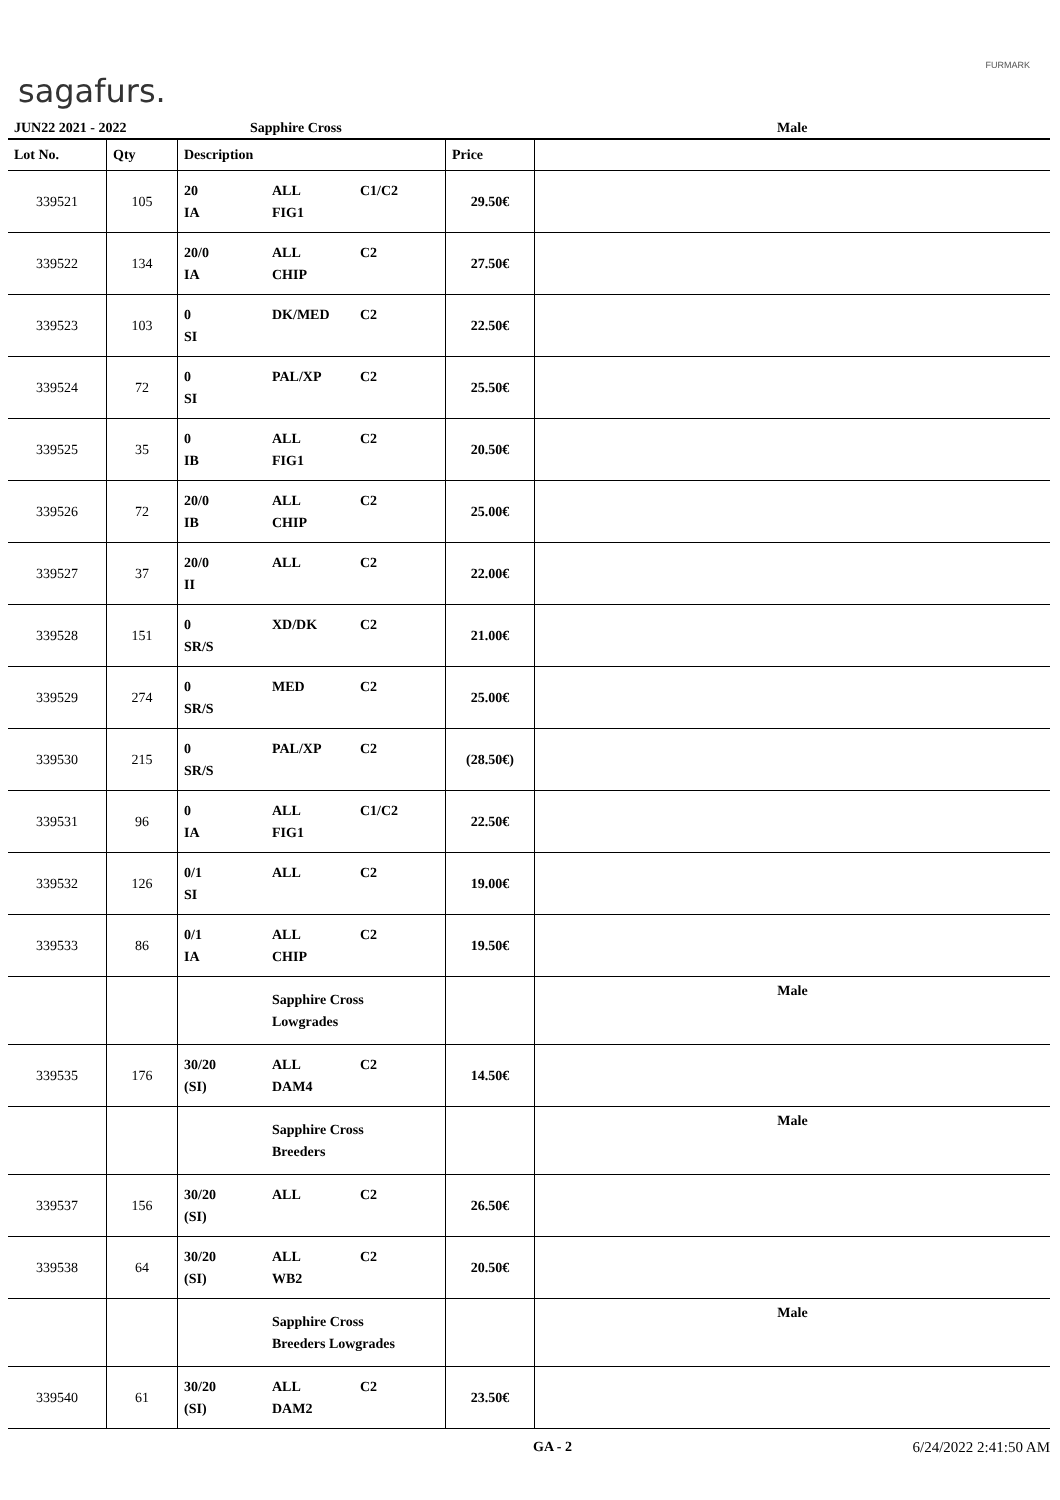sagafurs.
FURMARK
| JUN22 2021 - 2022 | | Sapphire Cross | | Male |
| Lot No. | Qty | Description | Price | |
| 339521 | 105 | 20 ALL C1/C2 IA FIG1 | 29.50€ | |
| 339522 | 134 | 20/0 ALL C2 IA CHIP | 27.50€ | |
| 339523 | 103 | 0 DK/MED C2 SI | 22.50€ | |
| 339524 | 72 | 0 PAL/XP C2 SI | 25.50€ | |
| 339525 | 35 | 0 ALL C2 IB FIG1 | 20.50€ | |
| 339526 | 72 | 20/0 ALL C2 IB CHIP | 25.00€ | |
| 339527 | 37 | 20/0 ALL C2 II | 22.00€ | |
| 339528 | 151 | 0 XD/DK C2 SR/S | 21.00€ | |
| 339529 | 274 | 0 MED C2 SR/S | 25.00€ | |
| 339530 | 215 | 0 PAL/XP C2 SR/S | (28.50€) | |
| 339531 | 96 | 0 ALL C1/C2 IA FIG1 | 22.50€ | |
| 339532 | 126 | 0/1 ALL C2 SI | 19.00€ | |
| 339533 | 86 | 0/1 ALL C2 IA CHIP | 19.50€ | |
| | | Sapphire Cross Lowgrades | | Male |
| 339535 | 176 | 30/20 ALL C2 (SI) DAM4 | 14.50€ | |
| | | Sapphire Cross Breeders | | Male |
| 339537 | 156 | 30/20 ALL C2 (SI) | 26.50€ | |
| 339538 | 64 | 30/20 ALL C2 (SI) WB2 | 20.50€ | |
| | | Sapphire Cross Breeders Lowgrades | | Male |
| 339540 | 61 | 30/20 ALL C2 (SI) DAM2 | 23.50€ | |
GA - 2 6/24/2022 2:41:50 AM